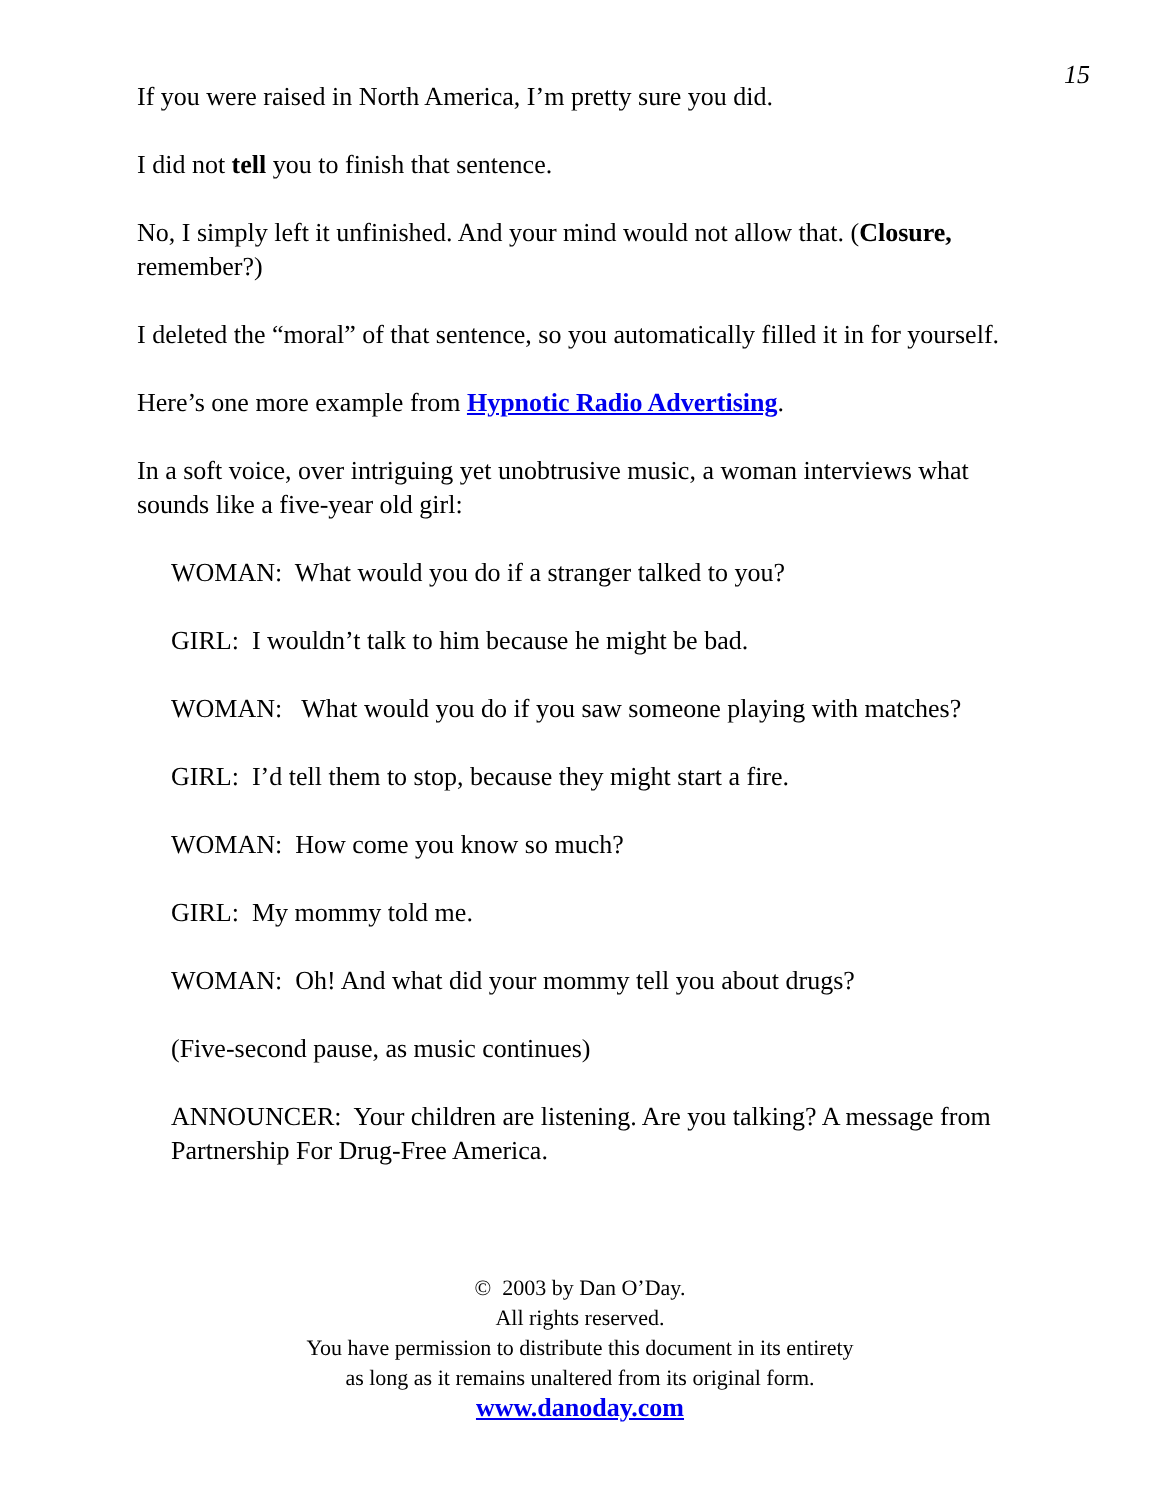15
If you were raised in North America, I’m pretty sure you did.
I did not tell you to finish that sentence.
No, I simply left it unfinished. And your mind would not allow that. (Closure, remember?)
I deleted the “moral” of that sentence, so you automatically filled it in for yourself.
Here’s one more example from Hypnotic Radio Advertising.
In a soft voice, over intriguing yet unobtrusive music, a woman interviews what sounds like a five-year old girl:
WOMAN: What would you do if a stranger talked to you?
GIRL: I wouldn’t talk to him because he might be bad.
WOMAN: What would you do if you saw someone playing with matches?
GIRL: I’d tell them to stop, because they might start a fire.
WOMAN: How come you know so much?
GIRL: My mommy told me.
WOMAN: Oh! And what did your mommy tell you about drugs?
(Five-second pause, as music continues)
ANNOUNCER: Your children are listening. Are you talking? A message from Partnership For Drug-Free America.
© 2003 by Dan O’Day.
All rights reserved.
You have permission to distribute this document in its entirety
as long as it remains unaltered from its original form.
www.danoday.com